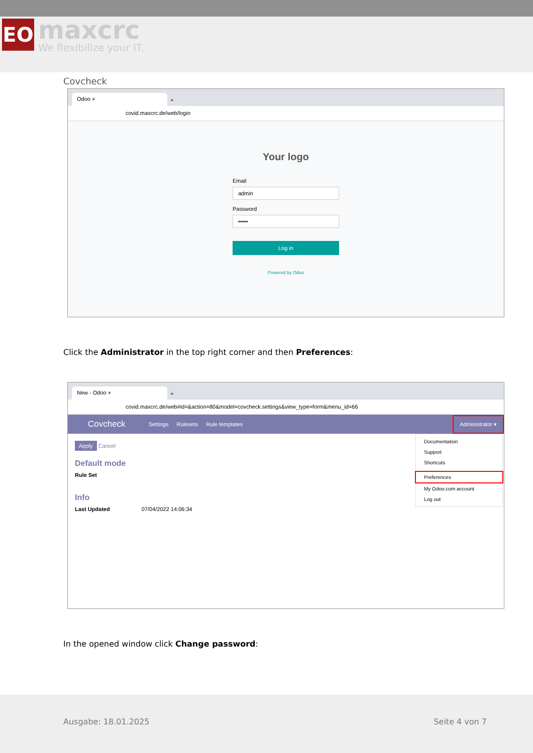EO
maxcrc
We flexibilize your IT.
Covcheck
Odoo ×
+
covid.maxcrc.de/web/login
Your logo
Email
admin
Password
•••••
Log in
Powered by Odoo
Click the Administrator in the top right corner and then Preferences:
New - Odoo ×
+
covid.maxcrc.de/web#id=&action=80&model=covcheck.settings&view_type=form&menu_id=66
Covcheck Settings Rulesets Rule templates Administrator ▾
Apply Cancel
Default mode
Rule Set
Info
Last Updated 07/04/2022 14:06:34
Documentation
Support
Shortcuts
Preferences
My Odoo.com account
Log out
In the opened window click Change password:
Ausgabe: 18.01.2025 Seite 4 von 7